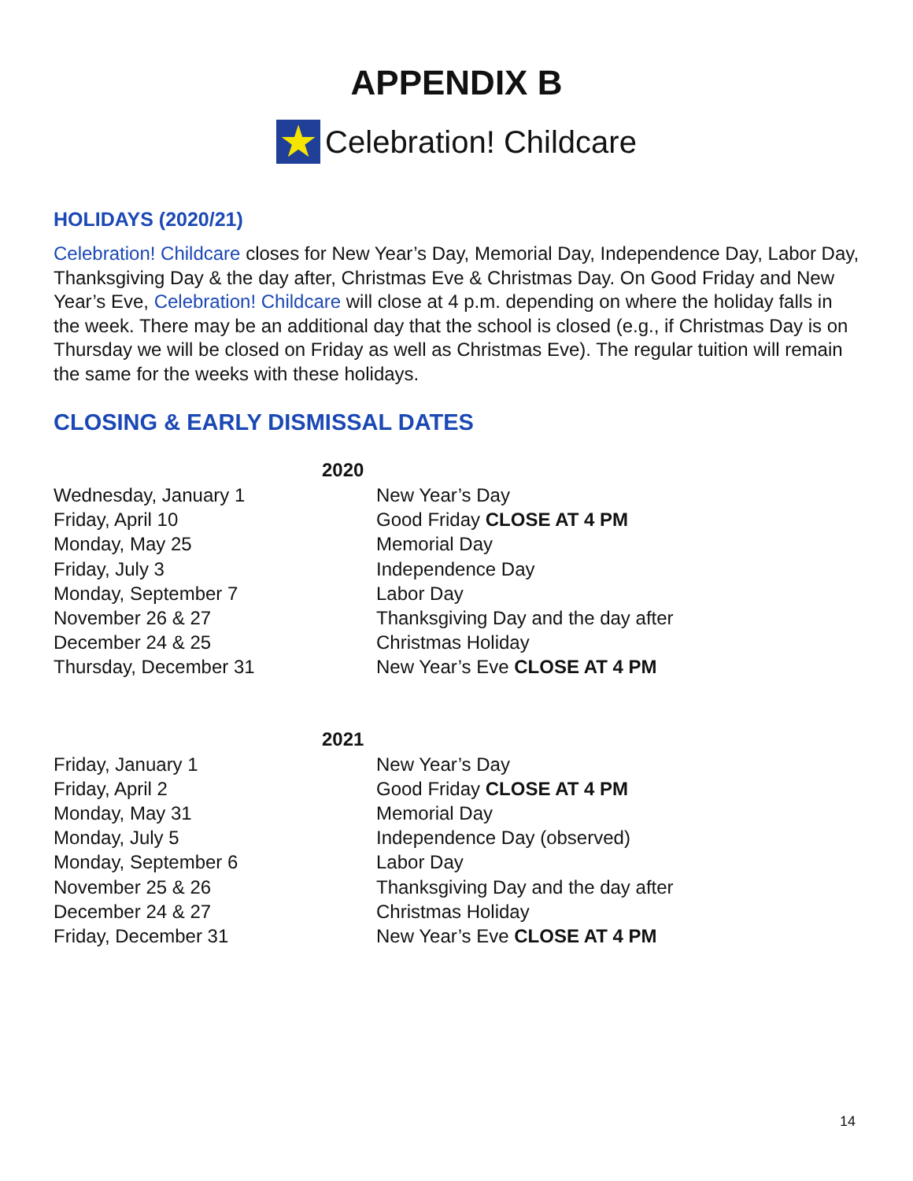APPENDIX B
★
Celebration! Childcare
HOLIDAYS (2020/21)
Celebration! Childcare closes for New Year’s Day, Memorial Day, Independence Day, Labor Day, Thanksgiving Day & the day after, Christmas Eve & Christmas Day. On Good Friday and New Year’s Eve, Celebration! Childcare will close at 4 p.m. depending on where the holiday falls in the week. There may be an additional day that the school is closed (e.g., if Christmas Day is on Thursday we will be closed on Friday as well as Christmas Eve). The regular tuition will remain the same for the weeks with these holidays.
CLOSING & EARLY DISMISSAL DATES
2020
| Wednesday, January 1 | New Year’s Day |
| Friday, April 10 | Good Friday CLOSE AT 4 PM |
| Monday, May 25 | Memorial Day |
| Friday, July 3 | Independence Day |
| Monday, September 7 | Labor Day |
| November 26 & 27 | Thanksgiving Day and the day after |
| December 24 & 25 | Christmas Holiday |
| Thursday, December 31 | New Year’s Eve CLOSE AT 4 PM |
2021
| Friday, January 1 | New Year’s Day |
| Friday, April 2 | Good Friday CLOSE AT 4 PM |
| Monday, May 31 | Memorial Day |
| Monday, July 5 | Independence Day (observed) |
| Monday, September 6 | Labor Day |
| November 25 & 26 | Thanksgiving Day and the day after |
| December 24 & 27 | Christmas Holiday |
| Friday, December 31 | New Year’s Eve CLOSE AT 4 PM |
14